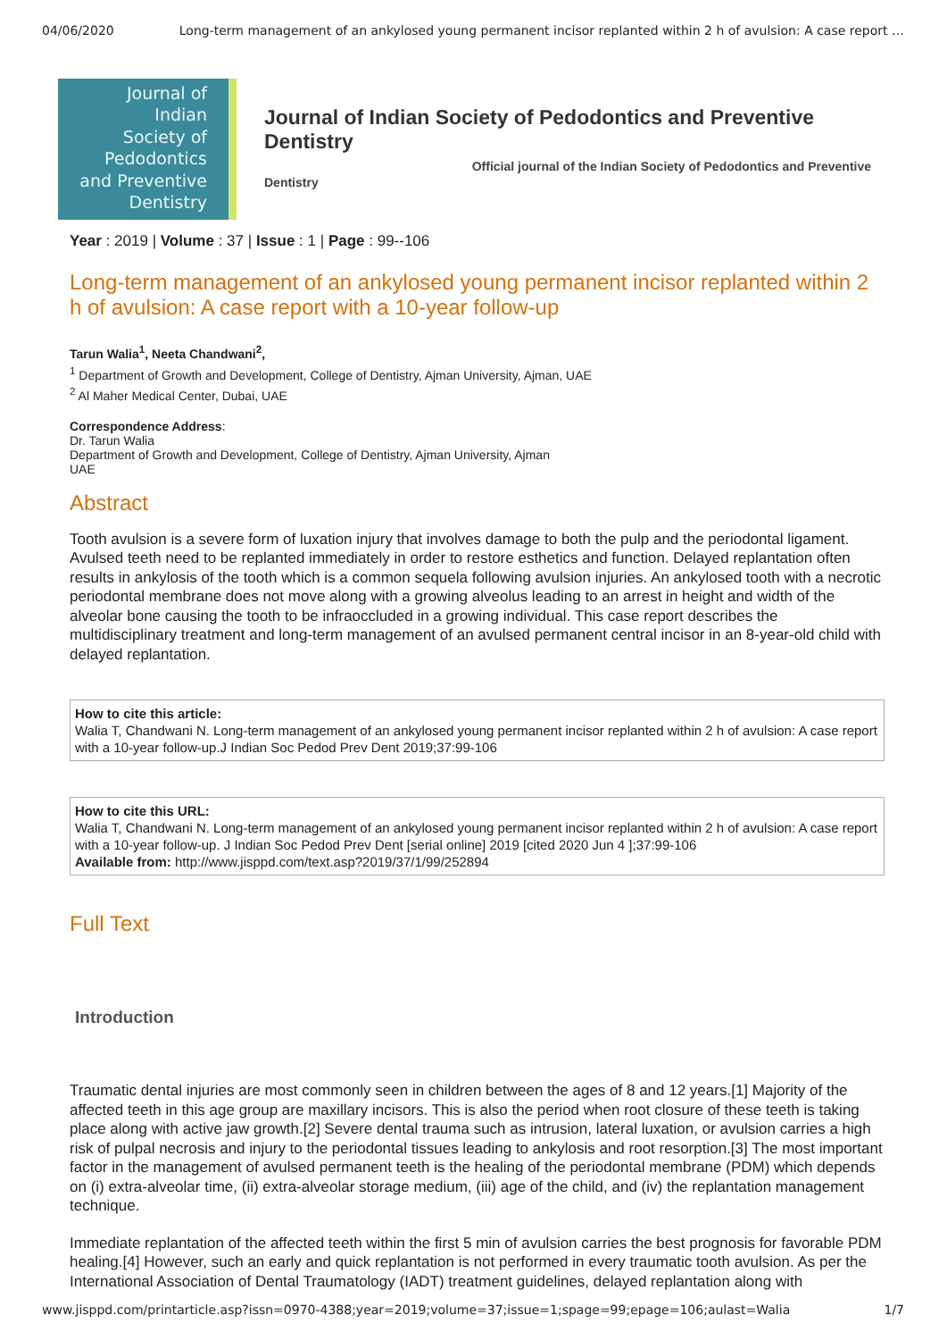04/06/2020 Long-term management of an ankylosed young permanent incisor replanted within 2 h of avulsion: A case report …
Journal of
Indian
Society of
Pedodontics
and Preventive
Dentistry
Journal of Indian Society of Pedodontics and Preventive Dentistry
Dentistry Official journal of the Indian Society of Pedodontics and Preventive
Year : 2019 | Volume : 37 | Issue : 1 | Page : 99--106
Long-term management of an ankylosed young permanent incisor replanted within 2 h of avulsion: A case report with a 10-year follow-up
Tarun Walia<sup>1</sup>, Neeta Chandwani<sup>2</sup>,
<sup>1</sup> Department of Growth and Development, College of Dentistry, Ajman University, Ajman, UAE
<sup>2</sup> Al Maher Medical Center, Dubai, UAE
Correspondence Address:
Dr. Tarun Walia
Department of Growth and Development, College of Dentistry, Ajman University, Ajman
UAE
Abstract
Tooth avulsion is a severe form of luxation injury that involves damage to both the pulp and the periodontal ligament. Avulsed teeth need to be replanted immediately in order to restore esthetics and function. Delayed replantation often results in ankylosis of the tooth which is a common sequela following avulsion injuries. An ankylosed tooth with a necrotic periodontal membrane does not move along with a growing alveolus leading to an arrest in height and width of the alveolar bone causing the tooth to be infraoccluded in a growing individual. This case report describes the multidisciplinary treatment and long-term management of an avulsed permanent central incisor in an 8-year-old child with delayed replantation.
How to cite this article:
Walia T, Chandwani N. Long-term management of an ankylosed young permanent incisor replanted within 2 h of avulsion: A case report with a 10-year follow-up.J Indian Soc Pedod Prev Dent 2019;37:99-106
How to cite this URL:
Walia T, Chandwani N. Long-term management of an ankylosed young permanent incisor replanted within 2 h of avulsion: A case report with a 10-year follow-up. J Indian Soc Pedod Prev Dent [serial online] 2019 [cited 2020 Jun 4 ];37:99-106
Available from: http://www.jisppd.com/text.asp?2019/37/1/99/252894
Full Text
Introduction
Traumatic dental injuries are most commonly seen in children between the ages of 8 and 12 years.[1] Majority of the affected teeth in this age group are maxillary incisors. This is also the period when root closure of these teeth is taking place along with active jaw growth.[2] Severe dental trauma such as intrusion, lateral luxation, or avulsion carries a high risk of pulpal necrosis and injury to the periodontal tissues leading to ankylosis and root resorption.[3] The most important factor in the management of avulsed permanent teeth is the healing of the periodontal membrane (PDM) which depends on (i) extra-alveolar time, (ii) extra-alveolar storage medium, (iii) age of the child, and (iv) the replantation management technique.
Immediate replantation of the affected teeth within the first 5 min of avulsion carries the best prognosis for favorable PDM healing.[4] However, such an early and quick replantation is not performed in every traumatic tooth avulsion. As per the International Association of Dental Traumatology (IADT) treatment guidelines, delayed replantation along with
www.jisppd.com/printarticle.asp?issn=0970-4388;year=2019;volume=37;issue=1;spage=99;epage=106;aulast=Walia 1/7